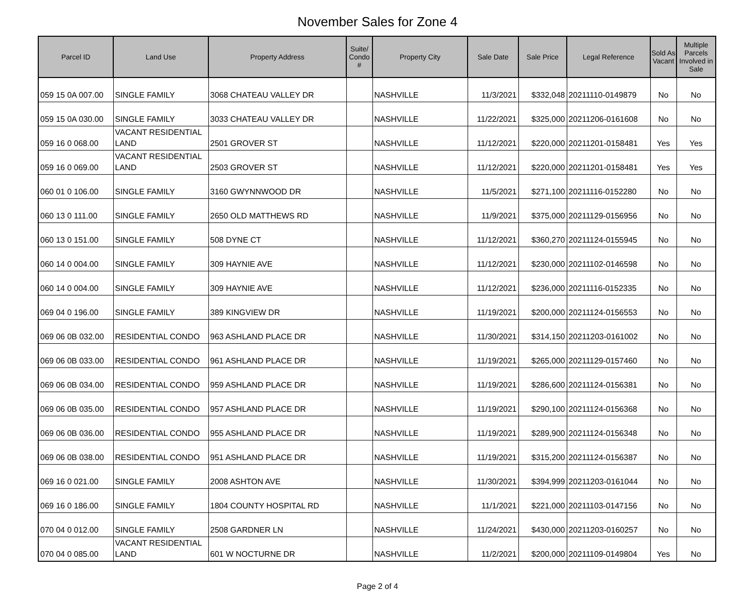November Sales for Zone 4
| Parcel ID | Land Use | Property Address | Suite/ Condo # | Property City | Sale Date | Sale Price | Legal Reference | Sold As Vacant | Multiple Parcels Involved in Sale |
| --- | --- | --- | --- | --- | --- | --- | --- | --- | --- |
| 059 15 0A 007.00 | SINGLE FAMILY | 3068 CHATEAU VALLEY DR | | NASHVILLE | 11/3/2021 | $332,048 | 20211110-0149879 | No | No |
| 059 15 0A 030.00 | SINGLE FAMILY | 3033 CHATEAU VALLEY DR | | NASHVILLE | 11/22/2021 | $325,000 | 20211206-0161608 | No | No |
| 059 16 0 068.00 | VACANT RESIDENTIAL LAND | 2501 GROVER ST | | NASHVILLE | 11/12/2021 | $220,000 | 20211201-0158481 | Yes | Yes |
| 059 16 0 069.00 | VACANT RESIDENTIAL LAND | 2503 GROVER ST | | NASHVILLE | 11/12/2021 | $220,000 | 20211201-0158481 | Yes | Yes |
| 060 01 0 106.00 | SINGLE FAMILY | 3160 GWYNNWOOD DR | | NASHVILLE | 11/5/2021 | $271,100 | 20211116-0152280 | No | No |
| 060 13 0 111.00 | SINGLE FAMILY | 2650 OLD MATTHEWS RD | | NASHVILLE | 11/9/2021 | $375,000 | 20211129-0156956 | No | No |
| 060 13 0 151.00 | SINGLE FAMILY | 508 DYNE CT | | NASHVILLE | 11/12/2021 | $360,270 | 20211124-0155945 | No | No |
| 060 14 0 004.00 | SINGLE FAMILY | 309 HAYNIE AVE | | NASHVILLE | 11/12/2021 | $230,000 | 20211102-0146598 | No | No |
| 060 14 0 004.00 | SINGLE FAMILY | 309 HAYNIE AVE | | NASHVILLE | 11/12/2021 | $236,000 | 20211116-0152335 | No | No |
| 069 04 0 196.00 | SINGLE FAMILY | 389 KINGVIEW DR | | NASHVILLE | 11/19/2021 | $200,000 | 20211124-0156553 | No | No |
| 069 06 0B 032.00 | RESIDENTIAL CONDO | 963 ASHLAND PLACE DR | | NASHVILLE | 11/30/2021 | $314,150 | 20211203-0161002 | No | No |
| 069 06 0B 033.00 | RESIDENTIAL CONDO | 961 ASHLAND PLACE DR | | NASHVILLE | 11/19/2021 | $265,000 | 20211129-0157460 | No | No |
| 069 06 0B 034.00 | RESIDENTIAL CONDO | 959 ASHLAND PLACE DR | | NASHVILLE | 11/19/2021 | $286,600 | 20211124-0156381 | No | No |
| 069 06 0B 035.00 | RESIDENTIAL CONDO | 957 ASHLAND PLACE DR | | NASHVILLE | 11/19/2021 | $290,100 | 20211124-0156368 | No | No |
| 069 06 0B 036.00 | RESIDENTIAL CONDO | 955 ASHLAND PLACE DR | | NASHVILLE | 11/19/2021 | $289,900 | 20211124-0156348 | No | No |
| 069 06 0B 038.00 | RESIDENTIAL CONDO | 951 ASHLAND PLACE DR | | NASHVILLE | 11/19/2021 | $315,200 | 20211124-0156387 | No | No |
| 069 16 0 021.00 | SINGLE FAMILY | 2008 ASHTON AVE | | NASHVILLE | 11/30/2021 | $394,999 | 20211203-0161044 | No | No |
| 069 16 0 186.00 | SINGLE FAMILY | 1804 COUNTY HOSPITAL RD | | NASHVILLE | 11/1/2021 | $221,000 | 20211103-0147156 | No | No |
| 070 04 0 012.00 | SINGLE FAMILY | 2508 GARDNER LN | | NASHVILLE | 11/24/2021 | $430,000 | 20211203-0160257 | No | No |
| 070 04 0 085.00 | VACANT RESIDENTIAL LAND | 601 W NOCTURNE DR | | NASHVILLE | 11/2/2021 | $200,000 | 20211109-0149804 | Yes | No |
Page 2 of 4